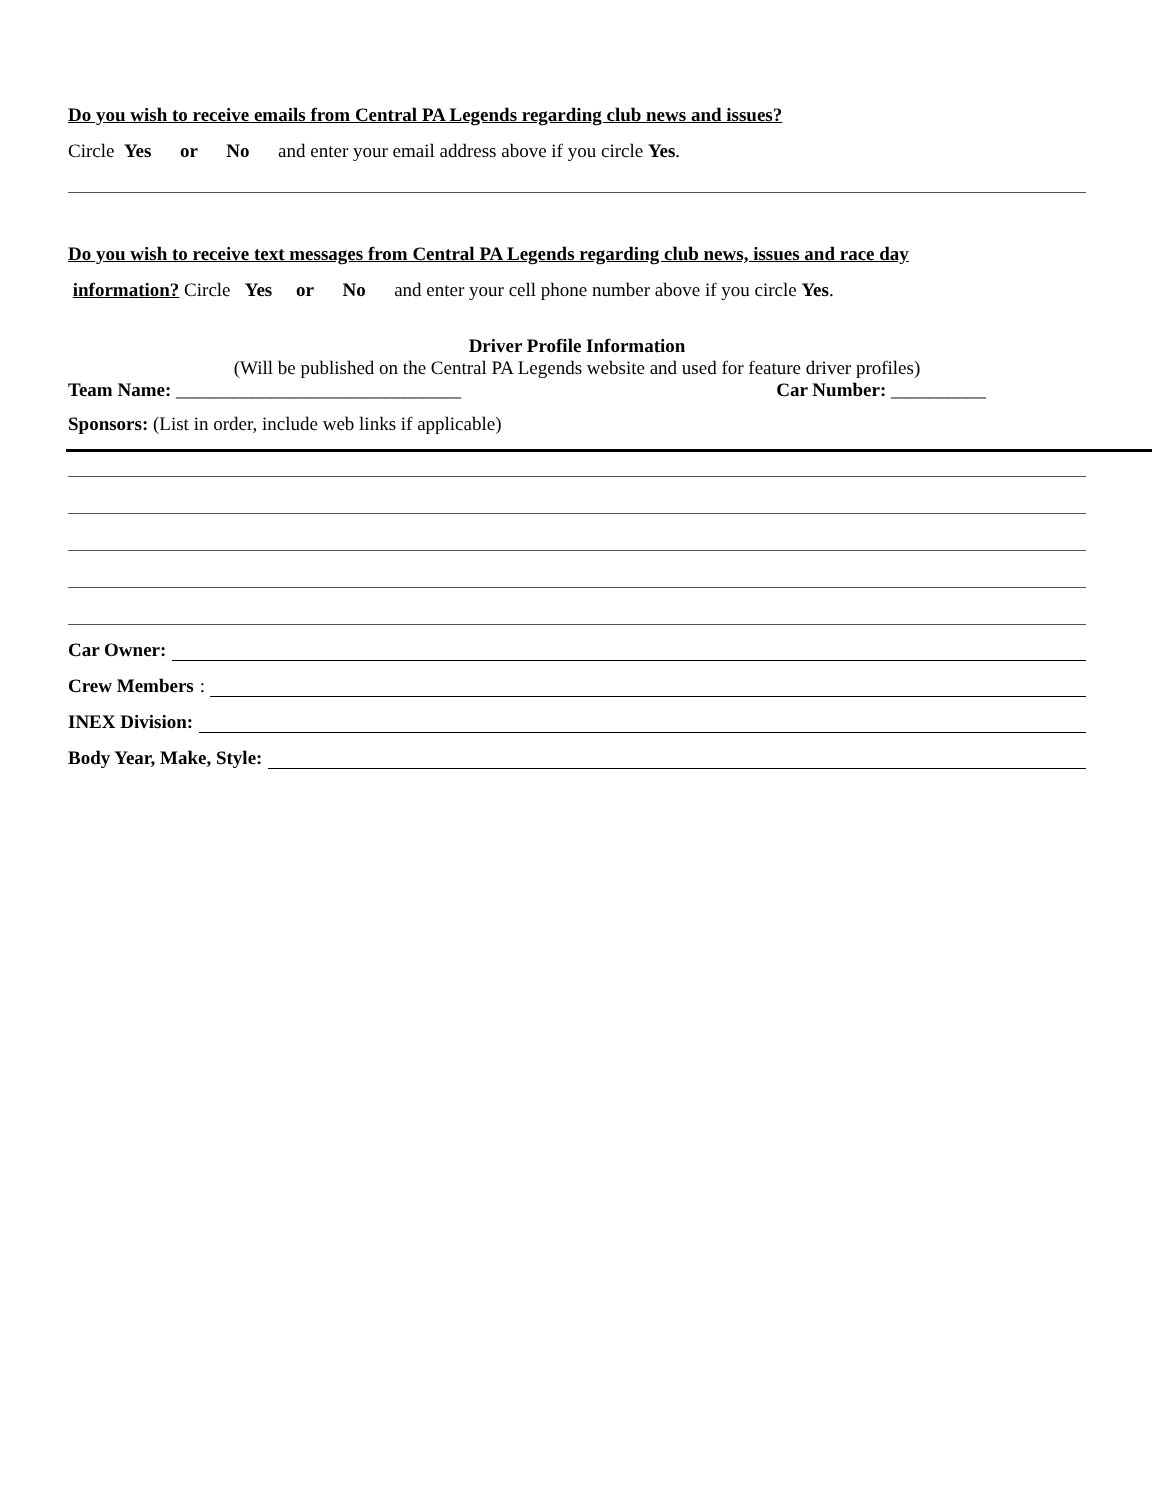Do you wish to receive emails from Central PA Legends regarding club news and issues?
Circle Yes or No and enter your email address above if you circle Yes.
Do you wish to receive text messages from Central PA Legends regarding club news, issues and race day
information? Circle Yes or No and enter your cell phone number above if you circle Yes.
Driver Profile Information
(Will be published on the Central PA Legends website and used for feature driver profiles)
Team Name: ______________________________ Car Number: __________
Sponsors: (List in order, include web links if applicable)
Car Owner:
Crew Members:
INEX Division:
Body Year, Make, Style: